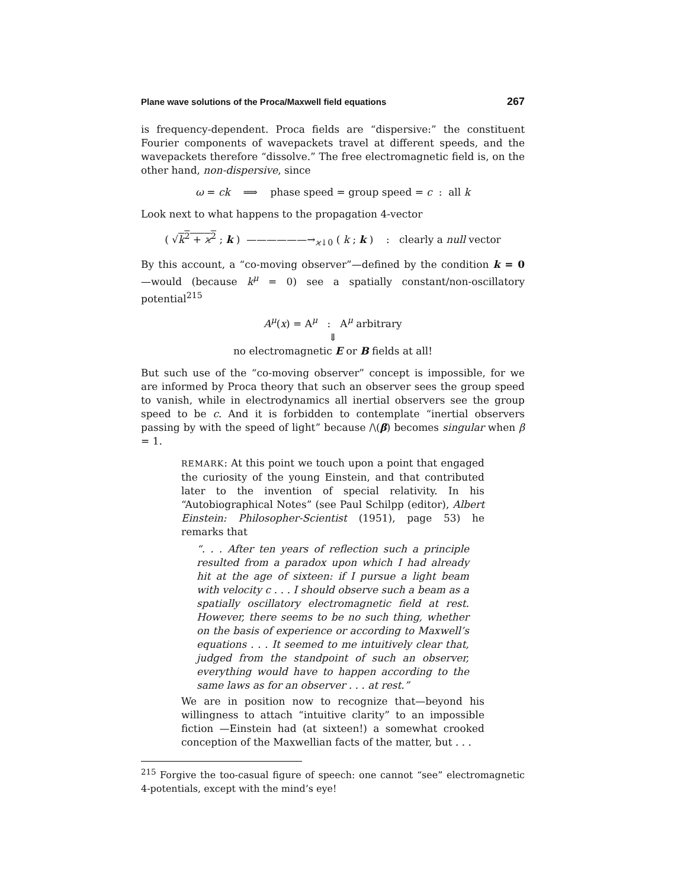Plane wave solutions of the Proca/Maxwell field equations 267
is frequency-dependent. Proca fields are “dispersive:” the constituent Fourier components of wavepackets travel at different speeds, and the wavepackets therefore “dissolve.” The free electromagnetic field is, on the other hand, non-dispersive, since
ω = ck ⟹ phase speed = group speed = c : all k
Look next to what happens to the propagation 4-vector
( √k<sup>2</sup> + ϰ<sup>2</sup> ; k ) ——————→<sub>ϰ↓0</sub> ( k ; k ) : clearly a null vector
By this account, a “co-moving observer”—defined by the condition k = 0 —would (because k<sup>μ</sup> = 0) see a spatially constant/non-oscillatory potential<sup>215</sup>
A<sup>μ</sup>(x) = A<sup>μ</sup> : A<sup>μ</sup> arbitrary
⇓
no electromagnetic E or B fields at all!
But such use of the “co-moving observer” concept is impossible, for we are informed by Proca theory that such an observer sees the group speed to vanish, while in electrodynamics all inertial observers see the group speed to be c. And it is forbidden to contemplate “inertial observers passing by with the speed of light” because /\(β) becomes singular when β = 1.
REMARK: At this point we touch upon a point that engaged the curiosity of the young Einstein, and that contributed later to the invention of special relativity. In his “Autobiographical Notes” (see Paul Schilpp (editor), Albert Einstein: Philosopher-Scientist (1951), page 53) he remarks that
“. . . After ten years of reflection such a principle resulted from a paradox upon which I had already hit at the age of sixteen: if I pursue a light beam with velocity c . . . I should observe such a beam as a spatially oscillatory electromagnetic field at rest. However, there seems to be no such thing, whether on the basis of experience or according to Maxwell’s equations . . . It seemed to me intuitively clear that, judged from the standpoint of such an observer, everything would have to happen according to the same laws as for an observer . . . at rest.”
We are in position now to recognize that—beyond his willingness to attach “intuitive clarity” to an impossible fiction —Einstein had (at sixteen!) a somewhat crooked conception of the Maxwellian facts of the matter, but . . .
<sup>215</sup> Forgive the too-casual figure of speech: one cannot “see” electromagnetic 4-potentials, except with the mind’s eye!